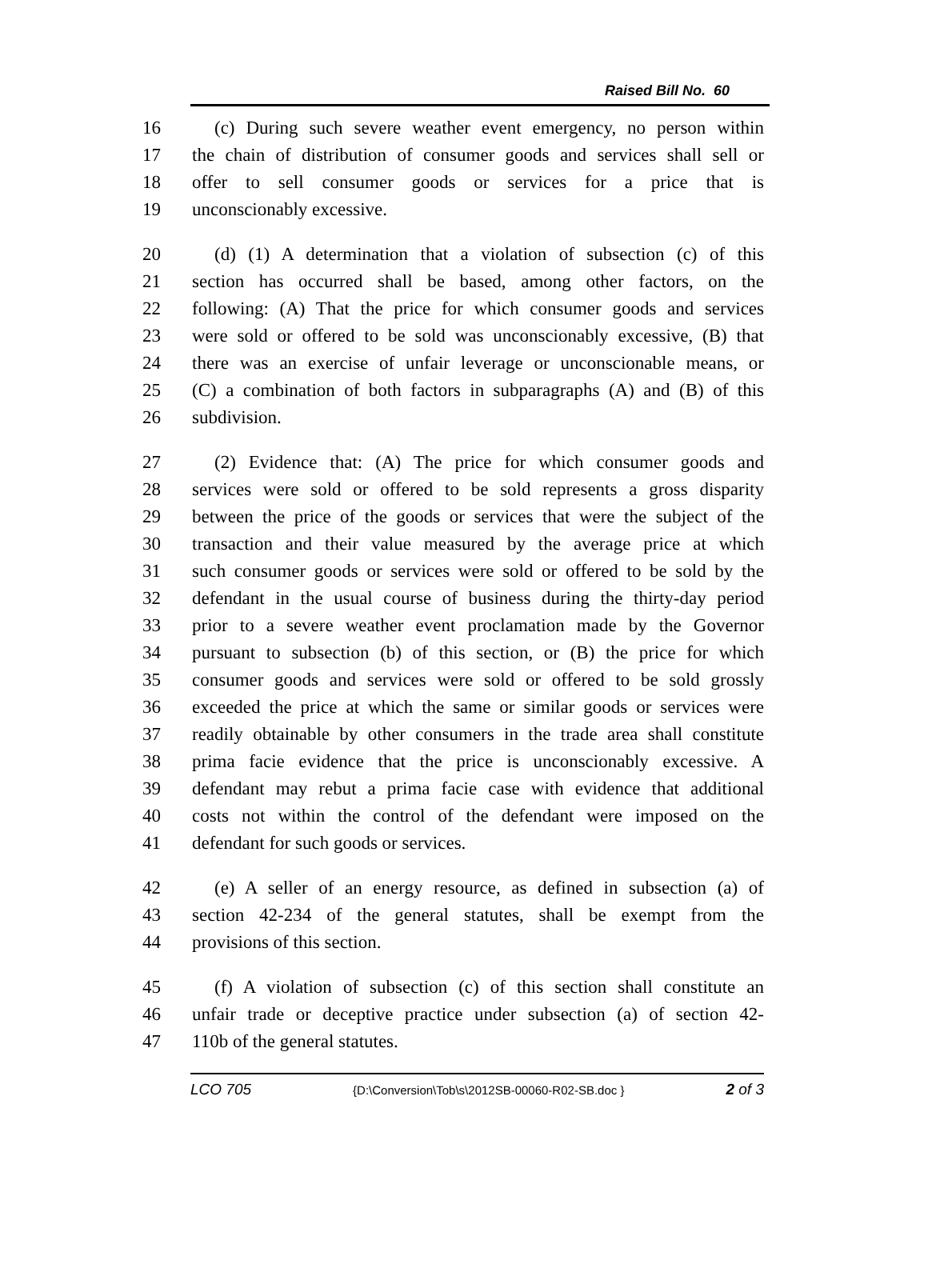Raised Bill No. 60
16 (c) During such severe weather event emergency, no person within
17 the chain of distribution of consumer goods and services shall sell or
18 offer to sell consumer goods or services for a price that is
19 unconscionably excessive.
20 (d) (1) A determination that a violation of subsection (c) of this
21 section has occurred shall be based, among other factors, on the
22 following: (A) That the price for which consumer goods and services
23 were sold or offered to be sold was unconscionably excessive, (B) that
24 there was an exercise of unfair leverage or unconscionable means, or
25 (C) a combination of both factors in subparagraphs (A) and (B) of this
26 subdivision.
27 (2) Evidence that: (A) The price for which consumer goods and
28 services were sold or offered to be sold represents a gross disparity
29 between the price of the goods or services that were the subject of the
30 transaction and their value measured by the average price at which
31 such consumer goods or services were sold or offered to be sold by the
32 defendant in the usual course of business during the thirty-day period
33 prior to a severe weather event proclamation made by the Governor
34 pursuant to subsection (b) of this section, or (B) the price for which
35 consumer goods and services were sold or offered to be sold grossly
36 exceeded the price at which the same or similar goods or services were
37 readily obtainable by other consumers in the trade area shall constitute
38 prima facie evidence that the price is unconscionably excessive. A
39 defendant may rebut a prima facie case with evidence that additional
40 costs not within the control of the defendant were imposed on the
41 defendant for such goods or services.
42 (e) A seller of an energy resource, as defined in subsection (a) of
43 section 42-234 of the general statutes, shall be exempt from the
44 provisions of this section.
45 (f) A violation of subsection (c) of this section shall constitute an
46 unfair trade or deceptive practice under subsection (a) of section 42-
47 110b of the general statutes.
LCO 705 {D:\Conversion\Tob\s\2012SB-00060-R02-SB.doc } 2 of 3